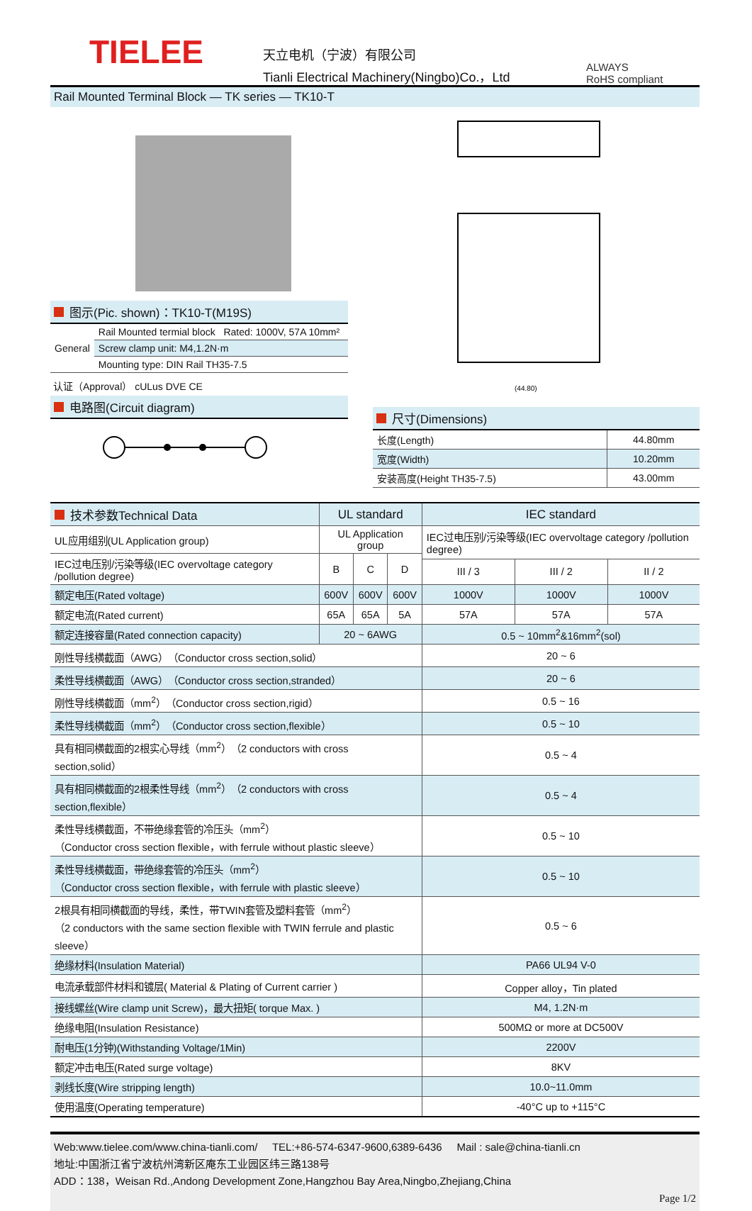TIELEE
天立电机（宁波）有限公司
Tianli Electrical Machinery(Ningbo)Co.，Ltd
ALWAYS
RoHS compliant
Rail Mounted Terminal Block — TK series — TK10-T
图示(Pic. shown)：TK10-T(M19S)
| General | Rail Mounted termial block Rated: 1000V, 57A 10mm² |
| | Screw clamp unit: M4,1.2N·m |
| | Mounting type: DIN Rail TH35-7.5 |
认证（Approval） cULus DVE CE
电路图(Circuit diagram)
(44.80)
尺寸(Dimensions)
| 长度(Length) | 44.80mm |
| 宽度(Width) | 10.20mm |
| 安装高度(Height TH35-7.5) | 43.00mm |
| 技术参数Technical Data | UL standard | | | IEC standard | | |
| UL应用组别(UL Application group) | UL Application group | | | IEC过电压别/污染等级(IEC overvoltage category /pollution degree) | | |
| IEC过电压别/污染等级(IEC overvoltage category /pollution degree) | B | C | D | | | |
| | | | | III / 3 | III / 2 | II / 2 |
| 额定电压(Rated voltage) | 600V | 600V | 600V | 1000V | 1000V | 1000V |
| 额定电流(Rated current) | 65A | 65A | 5A | 57A | 57A | 57A |
| 额定连接容量(Rated connection capacity) | 20 ~ 6AWG | | | 0.5 ~ 10mm<sup>2</sup>&16mm<sup>2</sup>(sol) | | |
| 刚性导线横截面（AWG）（Conductor cross section,solid） | | | | 20 ~ 6 | | |
| 柔性导线横截面（AWG）（Conductor cross section,stranded） | | | | 20 ~ 6 | | |
| 刚性导线横截面（mm<sup>2</sup>）（Conductor cross section,rigid） | | | | 0.5 ~ 16 | | |
| 柔性导线横截面（mm<sup>2</sup>）（Conductor cross section,flexible） | | | | 0.5 ~ 10 | | |
| 具有相同横截面的2根实心导线（mm<sup>2</sup>）（2 conductors with cross section,solid） | | | | 0.5 ~ 4 | | |
| 具有相同横截面的2根柔性导线（mm<sup>2</sup>）（2 conductors with cross section,flexible） | | | | 0.5 ~ 4 | | |
| 柔性导线横截面，不带绝缘套管的冷压头（mm<sup>2</sup>） （Conductor cross section flexible，with ferrule without plastic sleeve） | | | | 0.5 ~ 10 | | |
| 柔性导线横截面，带绝缘套管的冷压头（mm<sup>2</sup>） （Conductor cross section flexible，with ferrule with plastic sleeve） | | | | 0.5 ~ 10 | | |
| 2根具有相同横截面的导线，柔性，带TWIN套管及塑料套管（mm<sup>2</sup>） （2 conductors with the same section flexible with TWIN ferrule and plastic sleeve） | | | | 0.5 ~ 6 | | |
| 绝缘材料(Insulation Material) | | | | PA66 UL94 V-0 | | |
| 电流承载部件材料和镀层( Material & Plating of Current carrier ) | | | | Copper alloy，Tin plated | | |
| 接线螺丝(Wire clamp unit Screw)，最大扭矩( torque Max. ) | | | | M4, 1.2N·m | | |
| 绝缘电阻(Insulation Resistance) | | | | 500MΩ or more at DC500V | | |
| 耐电压(1分钟)(Withstanding Voltage/1Min) | | | | 2200V | | |
| 额定冲击电压(Rated surge voltage) | | | | 8KV | | |
| 剥线长度(Wire stripping length) | | | | 10.0~11.0mm | | |
| 使用温度(Operating temperature) | | | | -40°C up to +115°C | | |
Web:www.tielee.com/www.china-tianli.com/ TEL:+86-574-6347-9600,6389-6436 Mail : sale@china-tianli.cn
地址:中国浙江省宁波杭州湾新区庵东工业园区纬三路138号
ADD：138，Weisan Rd.,Andong Development Zone,Hangzhou Bay Area,Ningbo,Zhejiang,China
Page 1/2